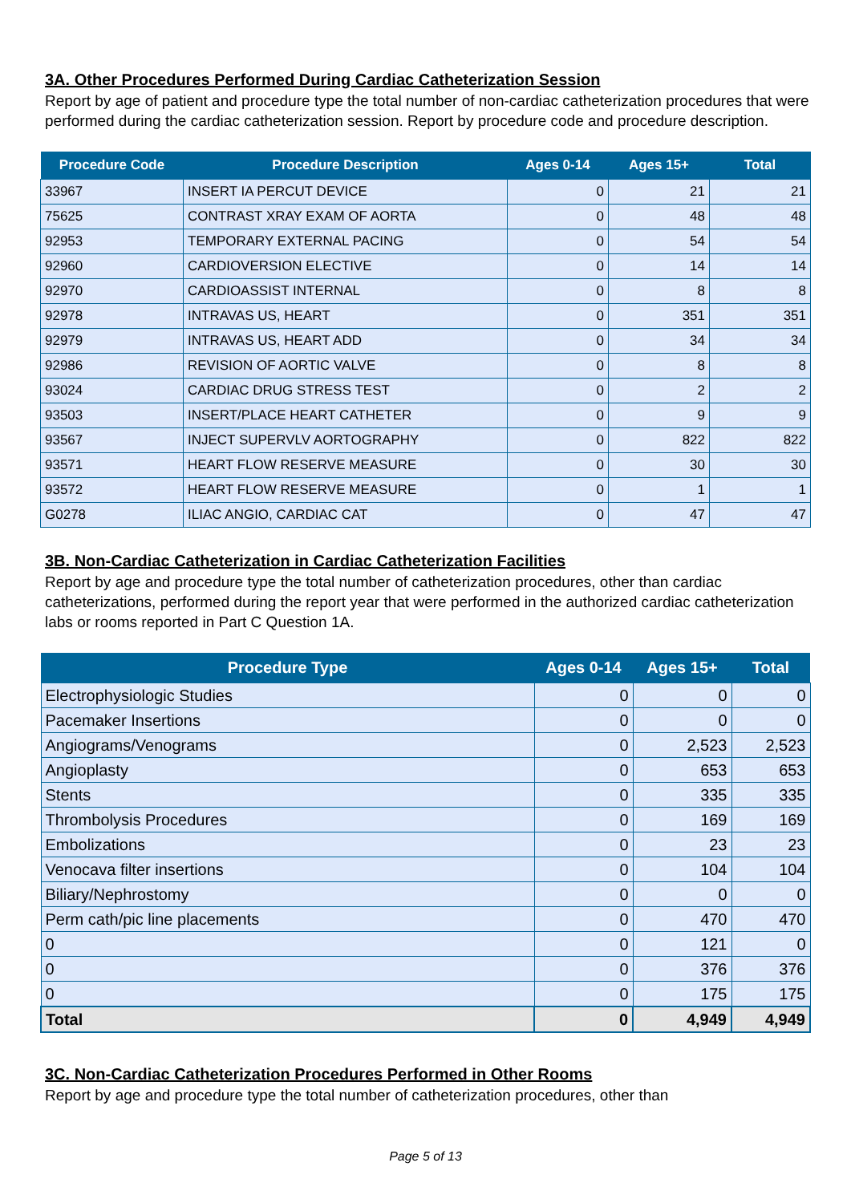3A. Other Procedures Performed During Cardiac Catheterization Session
Report by age of patient and procedure type the total number of non-cardiac catheterization procedures that were performed during the cardiac catheterization session. Report by procedure code and procedure description.
| Procedure Code | Procedure Description | Ages 0-14 | Ages 15+ | Total |
| --- | --- | --- | --- | --- |
| 33967 | INSERT IA PERCUT DEVICE | 0 | 21 | 21 |
| 75625 | CONTRAST XRAY EXAM OF AORTA | 0 | 48 | 48 |
| 92953 | TEMPORARY EXTERNAL PACING | 0 | 54 | 54 |
| 92960 | CARDIOVERSION ELECTIVE | 0 | 14 | 14 |
| 92970 | CARDIOASSIST INTERNAL | 0 | 8 | 8 |
| 92978 | INTRAVAS US, HEART | 0 | 351 | 351 |
| 92979 | INTRAVAS US, HEART ADD | 0 | 34 | 34 |
| 92986 | REVISION OF AORTIC VALVE | 0 | 8 | 8 |
| 93024 | CARDIAC DRUG STRESS TEST | 0 | 2 | 2 |
| 93503 | INSERT/PLACE HEART CATHETER | 0 | 9 | 9 |
| 93567 | INJECT SUPERVLV AORTOGRAPHY | 0 | 822 | 822 |
| 93571 | HEART FLOW RESERVE MEASURE | 0 | 30 | 30 |
| 93572 | HEART FLOW RESERVE MEASURE | 0 | 1 | 1 |
| G0278 | ILIAC ANGIO, CARDIAC CAT | 0 | 47 | 47 |
3B. Non-Cardiac Catheterization in Cardiac Catheterization Facilities
Report by age and procedure type the total number of catheterization procedures, other than cardiac catheterizations, performed during the report year that were performed in the authorized cardiac catheterization labs or rooms reported in Part C Question 1A.
| Procedure Type | Ages 0-14 | Ages 15+ | Total |
| --- | --- | --- | --- |
| Electrophysiologic Studies | 0 | 0 | 0 |
| Pacemaker Insertions | 0 | 0 | 0 |
| Angiograms/Venograms | 0 | 2,523 | 2,523 |
| Angioplasty | 0 | 653 | 653 |
| Stents | 0 | 335 | 335 |
| Thrombolysis Procedures | 0 | 169 | 169 |
| Embolizations | 0 | 23 | 23 |
| Venocava filter insertions | 0 | 104 | 104 |
| Biliary/Nephrostomy | 0 | 0 | 0 |
| Perm cath/pic line placements | 0 | 470 | 470 |
| 0 | 0 | 121 | 0 |
| 0 | 0 | 376 | 376 |
| 0 | 0 | 175 | 175 |
| Total | 0 | 4,949 | 4,949 |
3C. Non-Cardiac Catheterization Procedures Performed in Other Rooms
Report by age and procedure type the total number of catheterization procedures, other than
Page 5 of 13